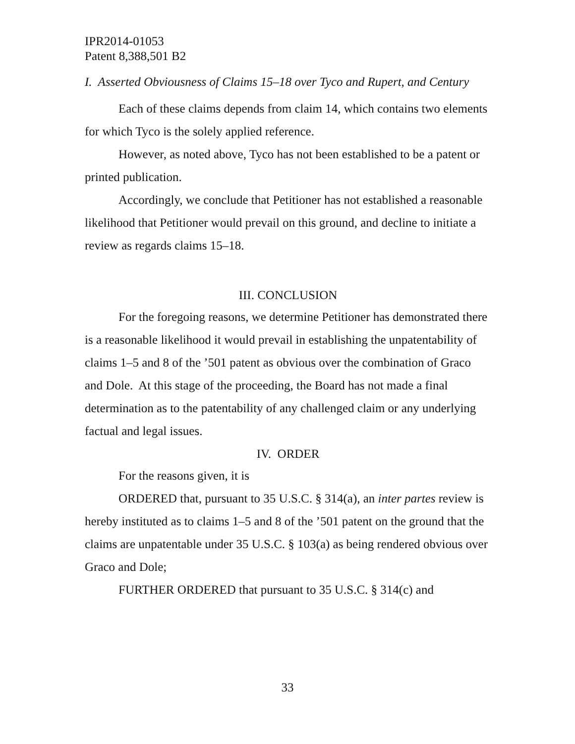IPR2014-01053
Patent 8,388,501 B2
I. Asserted Obviousness of Claims 15–18 over Tyco and Rupert, and Century
Each of these claims depends from claim 14, which contains two elements for which Tyco is the solely applied reference.
However, as noted above, Tyco has not been established to be a patent or printed publication.
Accordingly, we conclude that Petitioner has not established a reasonable likelihood that Petitioner would prevail on this ground, and decline to initiate a review as regards claims 15–18.
III. CONCLUSION
For the foregoing reasons, we determine Petitioner has demonstrated there is a reasonable likelihood it would prevail in establishing the unpatentability of claims 1–5 and 8 of the ’501 patent as obvious over the combination of Graco and Dole. At this stage of the proceeding, the Board has not made a final determination as to the patentability of any challenged claim or any underlying factual and legal issues.
IV. ORDER
For the reasons given, it is
ORDERED that, pursuant to 35 U.S.C. § 314(a), an inter partes review is hereby instituted as to claims 1–5 and 8 of the ’501 patent on the ground that the claims are unpatentable under 35 U.S.C. § 103(a) as being rendered obvious over Graco and Dole;
FURTHER ORDERED that pursuant to 35 U.S.C. § 314(c) and
33